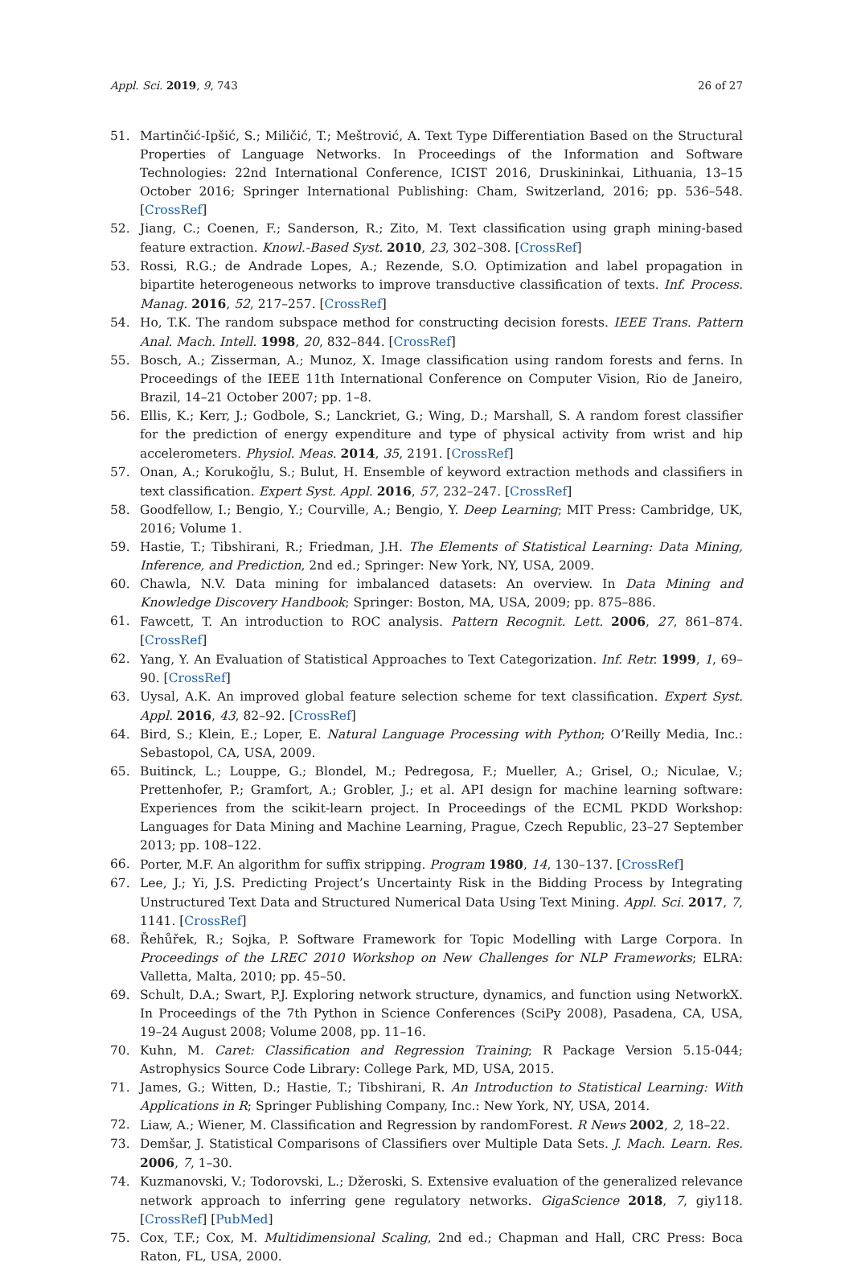Appl. Sci. 2019, 9, 743 26 of 27
51. Martinčić-Ipšić, S.; Miličić, T.; Meštrović, A. Text Type Differentiation Based on the Structural Properties of Language Networks. In Proceedings of the Information and Software Technologies: 22nd International Conference, ICIST 2016, Druskininkai, Lithuania, 13–15 October 2016; Springer International Publishing: Cham, Switzerland, 2016; pp. 536–548. [CrossRef]
52. Jiang, C.; Coenen, F.; Sanderson, R.; Zito, M. Text classification using graph mining-based feature extraction. Knowl.-Based Syst. 2010, 23, 302–308. [CrossRef]
53. Rossi, R.G.; de Andrade Lopes, A.; Rezende, S.O. Optimization and label propagation in bipartite heterogeneous networks to improve transductive classification of texts. Inf. Process. Manag. 2016, 52, 217–257. [CrossRef]
54. Ho, T.K. The random subspace method for constructing decision forests. IEEE Trans. Pattern Anal. Mach. Intell. 1998, 20, 832–844. [CrossRef]
55. Bosch, A.; Zisserman, A.; Munoz, X. Image classification using random forests and ferns. In Proceedings of the IEEE 11th International Conference on Computer Vision, Rio de Janeiro, Brazil, 14–21 October 2007; pp. 1–8.
56. Ellis, K.; Kerr, J.; Godbole, S.; Lanckriet, G.; Wing, D.; Marshall, S. A random forest classifier for the prediction of energy expenditure and type of physical activity from wrist and hip accelerometers. Physiol. Meas. 2014, 35, 2191. [CrossRef]
57. Onan, A.; Korukoğlu, S.; Bulut, H. Ensemble of keyword extraction methods and classifiers in text classification. Expert Syst. Appl. 2016, 57, 232–247. [CrossRef]
58. Goodfellow, I.; Bengio, Y.; Courville, A.; Bengio, Y. Deep Learning; MIT Press: Cambridge, UK, 2016; Volume 1.
59. Hastie, T.; Tibshirani, R.; Friedman, J.H. The Elements of Statistical Learning: Data Mining, Inference, and Prediction, 2nd ed.; Springer: New York, NY, USA, 2009.
60. Chawla, N.V. Data mining for imbalanced datasets: An overview. In Data Mining and Knowledge Discovery Handbook; Springer: Boston, MA, USA, 2009; pp. 875–886.
61. Fawcett, T. An introduction to ROC analysis. Pattern Recognit. Lett. 2006, 27, 861–874. [CrossRef]
62. Yang, Y. An Evaluation of Statistical Approaches to Text Categorization. Inf. Retr. 1999, 1, 69–90. [CrossRef]
63. Uysal, A.K. An improved global feature selection scheme for text classification. Expert Syst. Appl. 2016, 43, 82–92. [CrossRef]
64. Bird, S.; Klein, E.; Loper, E. Natural Language Processing with Python; O’Reilly Media, Inc.: Sebastopol, CA, USA, 2009.
65. Buitinck, L.; Louppe, G.; Blondel, M.; Pedregosa, F.; Mueller, A.; Grisel, O.; Niculae, V.; Prettenhofer, P.; Gramfort, A.; Grobler, J.; et al. API design for machine learning software: Experiences from the scikit-learn project. In Proceedings of the ECML PKDD Workshop: Languages for Data Mining and Machine Learning, Prague, Czech Republic, 23–27 September 2013; pp. 108–122.
66. Porter, M.F. An algorithm for suffix stripping. Program 1980, 14, 130–137. [CrossRef]
67. Lee, J.; Yi, J.S. Predicting Project’s Uncertainty Risk in the Bidding Process by Integrating Unstructured Text Data and Structured Numerical Data Using Text Mining. Appl. Sci. 2017, 7, 1141. [CrossRef]
68. Řehůřek, R.; Sojka, P. Software Framework for Topic Modelling with Large Corpora. In Proceedings of the LREC 2010 Workshop on New Challenges for NLP Frameworks; ELRA: Valletta, Malta, 2010; pp. 45–50.
69. Schult, D.A.; Swart, P.J. Exploring network structure, dynamics, and function using NetworkX. In Proceedings of the 7th Python in Science Conferences (SciPy 2008), Pasadena, CA, USA, 19–24 August 2008; Volume 2008, pp. 11–16.
70. Kuhn, M. Caret: Classification and Regression Training; R Package Version 5.15-044; Astrophysics Source Code Library: College Park, MD, USA, 2015.
71. James, G.; Witten, D.; Hastie, T.; Tibshirani, R. An Introduction to Statistical Learning: With Applications in R; Springer Publishing Company, Inc.: New York, NY, USA, 2014.
72. Liaw, A.; Wiener, M. Classification and Regression by randomForest. R News 2002, 2, 18–22.
73. Demšar, J. Statistical Comparisons of Classifiers over Multiple Data Sets. J. Mach. Learn. Res. 2006, 7, 1–30.
74. Kuzmanovski, V.; Todorovski, L.; Džeroski, S. Extensive evaluation of the generalized relevance network approach to inferring gene regulatory networks. GigaScience 2018, 7, giy118. [CrossRef] [PubMed]
75. Cox, T.F.; Cox, M. Multidimensional Scaling, 2nd ed.; Chapman and Hall, CRC Press: Boca Raton, FL, USA, 2000.